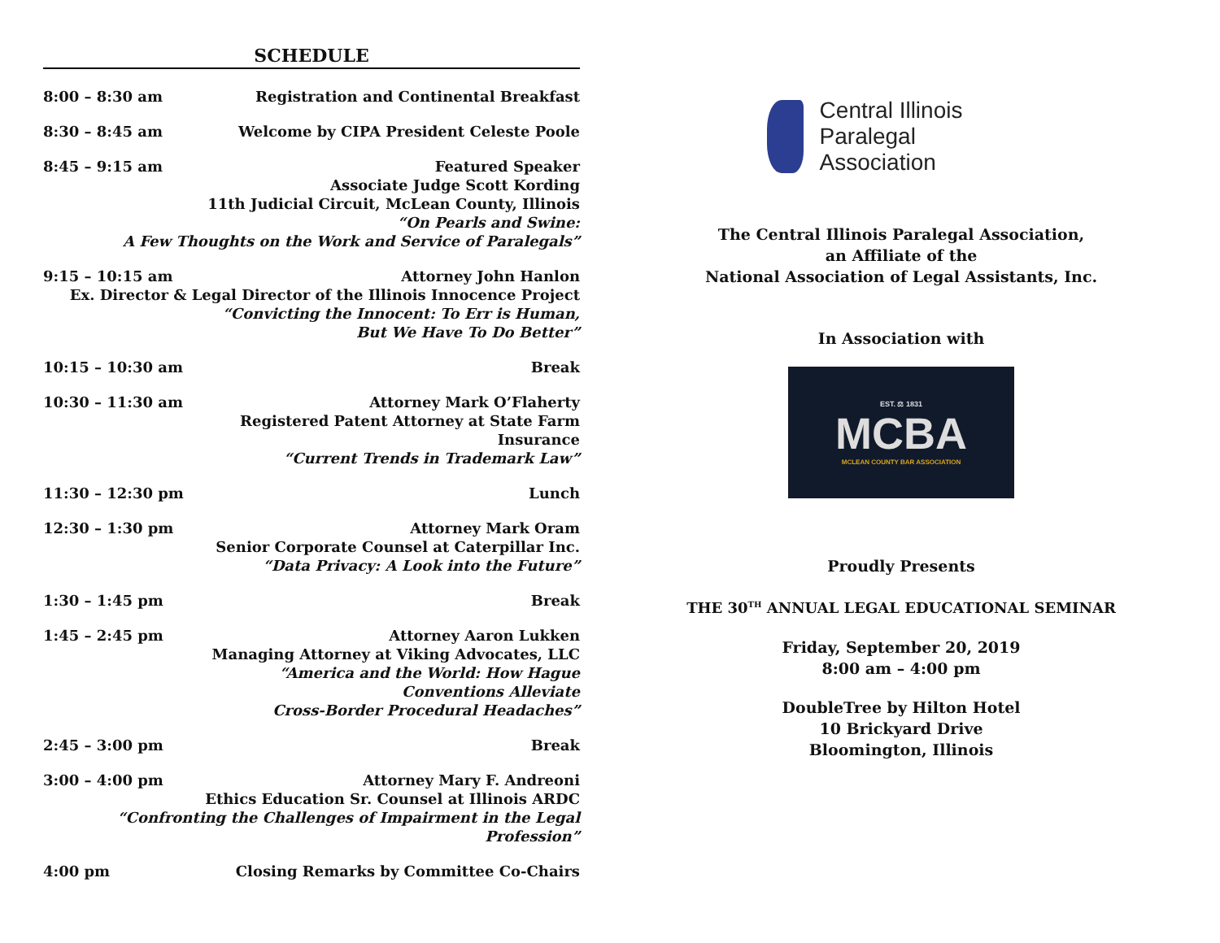SCHEDULE
8:00 – 8:30 am Registration and Continental Breakfast
8:30 – 8:45 am Welcome by CIPA President Celeste Poole
8:45 – 9:15 am Featured Speaker
Associate Judge Scott Kording
11th Judicial Circuit, McLean County, Illinois
“On Pearls and Swine:
A Few Thoughts on the Work and Service of Paralegals”
9:15 – 10:15 am Attorney John Hanlon
Ex. Director & Legal Director of the Illinois Innocence Project
“Convicting the Innocent: To Err is Human,
But We Have To Do Better”
10:15 – 10:30 am Break
10:30 – 11:30 am Attorney Mark O’Flaherty
Registered Patent Attorney at State Farm Insurance
“Current Trends in Trademark Law”
11:30 – 12:30 pm Lunch
12:30 – 1:30 pm Attorney Mark Oram
Senior Corporate Counsel at Caterpillar Inc.
“Data Privacy: A Look into the Future”
1:30 – 1:45 pm Break
1:45 – 2:45 pm Attorney Aaron Lukken
Managing Attorney at Viking Advocates, LLC
“America and the World: How Hague Conventions Alleviate
Cross-Border Procedural Headaches”
2:45 – 3:00 pm Break
3:00 – 4:00 pm Attorney Mary F. Andreoni
Ethics Education Sr. Counsel at Illinois ARDC
“Confronting the Challenges of Impairment in the Legal Profession”
4:00 pm Closing Remarks by Committee Co-Chairs
Central Illinois
Paralegal Association
The Central Illinois Paralegal Association,
an Affiliate of the
National Association of Legal Assistants, Inc.
In Association with
EST. ⚖ 1831
MCBA
MCLEAN COUNTY BAR ASSOCIATION
Proudly Presents
THE 30<sup>TH</sup> ANNUAL LEGAL EDUCATIONAL SEMINAR
Friday, September 20, 2019
8:00 am – 4:00 pm
DoubleTree by Hilton Hotel
10 Brickyard Drive
Bloomington, Illinois